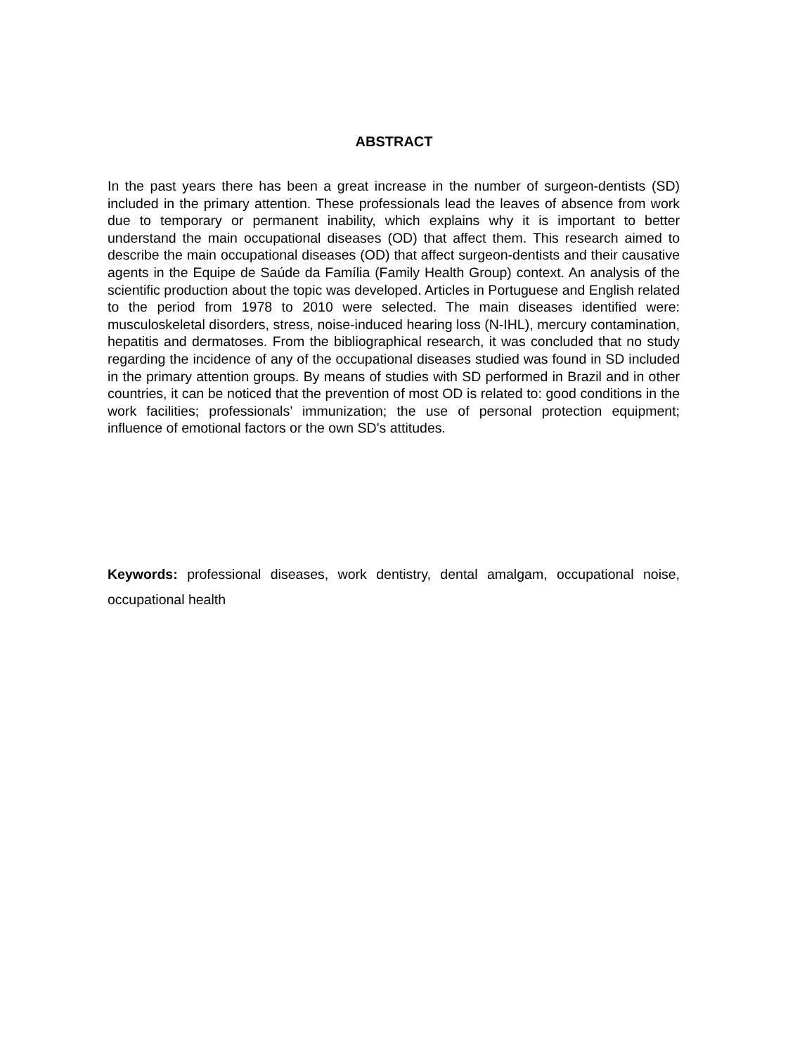ABSTRACT
In the past years there has been a great increase in the number of surgeon-dentists (SD) included in the primary attention. These professionals lead the leaves of absence from work due to temporary or permanent inability, which explains why it is important to better understand the main occupational diseases (OD) that affect them. This research aimed to describe the main occupational diseases (OD) that affect surgeon-dentists and their causative agents in the Equipe de Saúde da Família (Family Health Group) context. An analysis of the scientific production about the topic was developed. Articles in Portuguese and English related to the period from 1978 to 2010 were selected. The main diseases identified were: musculoskeletal disorders, stress, noise-induced hearing loss (N-IHL), mercury contamination, hepatitis and dermatoses. From the bibliographical research, it was concluded that no study regarding the incidence of any of the occupational diseases studied was found in SD included in the primary attention groups. By means of studies with SD performed in Brazil and in other countries, it can be noticed that the prevention of most OD is related to: good conditions in the work facilities; professionals’ immunization; the use of personal protection equipment; influence of emotional factors or the own SD’s attitudes.
Keywords: professional diseases, work dentistry, dental amalgam, occupational noise, occupational health